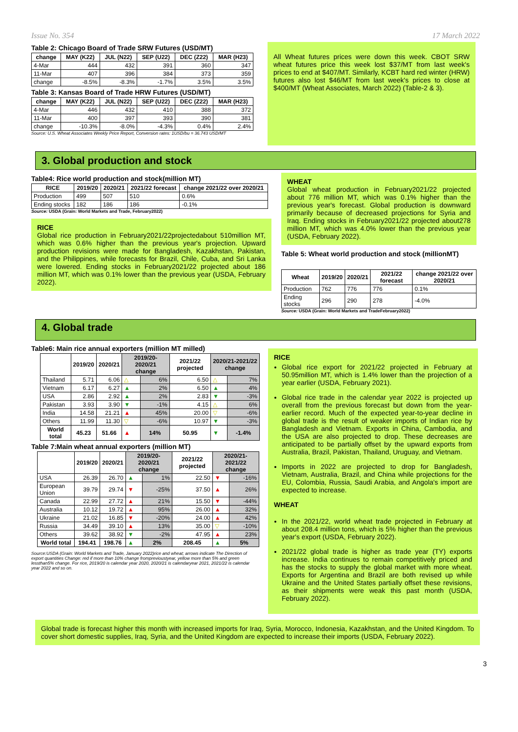Issue No. 354 17 March 2022
Table 2: Chicago Board of Trade SRW Futures (USD/MT)
| change | MAY (K22) | JUL (N22) | SEP (U22) | DEC (Z22) | MAR (H23) |
| --- | --- | --- | --- | --- | --- |
| 4-Mar | 444 | 432 | 391 | 360 | 347 |
| 11-Mar | 407 | 396 | 384 | 373 | 359 |
| change | -8.5% | -8.3% | -1.7% | 3.5% | 3.5% |
Table 3: Kansas Board of Trade HRW Futures (USD/MT)
| change | MAY (K22) | JUL (N22) | SEP (U22) | DEC (Z22) | MAR (H23) |
| --- | --- | --- | --- | --- | --- |
| 4-Mar | 446 | 432 | 410 | 388 | 372 |
| 11-Mar | 400 | 397 | 393 | 390 | 381 |
| change | -10.3% | -8.0% | -4.3% | 0.4% | 2.4% |
Source: U.S. Wheat Associates Weekly Price Report, Conversion rates: 1USD/bu = 36.743 USD/MT
All Wheat futures prices were down this week. CBOT SRW wheat futures price this week lost $37/MT from last week's prices to end at $407/MT. Similarly, KCBT hard red winter (HRW) futures also lost $46/MT from last week's prices to close at $400/MT (Wheat Associates, March 2022) (Table-2 & 3).
3. Global production and stock
Table4: Rice world production and stock(million MT)
| RICE | 2019/20 | 2020/21 | 2021/22 forecast | change 2021/22 over 2020/21 |
| --- | --- | --- | --- | --- |
| Production | 499 | 507 | 510 | 0.6% |
| Ending stocks | 182 | 186 | 186 | -0.1% |
Source: USDA (Grain: World Markets and Trade, February2022)
RICE
Global rice production in February2021/22projectedabout 510million MT, which was 0.6% higher than the previous year's projection. Upward production revisions were made for Bangladesh, Kazakhstan, Pakistan, and the Philippines, while forecasts for Brazil, Chile, Cuba, and Sri Lanka were lowered. Ending stocks in February2021/22 projected about 186 million MT, which was 0.1% lower than the previous year (USDA, February 2022).
WHEAT
Global wheat production in February2021/22 projected about 776 million MT, which was 0.1% higher than the previous year's forecast. Global production is downward primarily because of decreased projections for Syria and Iraq. Ending stocks in February2021/22 projected about278 million MT, which was 4.0% lower than the previous year (USDA, February 2022).
Table 5: Wheat world production and stock (millionMT)
| Wheat | 2019/20 | 2020/21 | 2021/22 forecast | change 2021/22 over 2020/21 |
| --- | --- | --- | --- | --- |
| Production | 762 | 776 | 776 | 0.1% |
| Ending stocks | 296 | 290 | 278 | -4.0% |
Source: USDA (Grain: World Markets and TradeFebruary2022)
4. Global trade
Table6: Main rice annual exporters (million MT milled)
| | 2019/20 | 2020/21 | 2019/20-2020/21 change | | 2021/22 projected | 2020/21-2021/22 change | |
| --- | --- | --- | --- | --- | --- | --- | --- |
| Thailand | 5.71 | 6.06 | △ | 6% | 6.50 | △ | 7% |
| Vietnam | 6.17 | 6.27 | ▲ | 2% | 6.50 | ▲ | 4% |
| USA | 2.86 | 2.92 | ▲ | 2% | 2.83 | ▼ | -3% |
| Pakistan | 3.93 | 3.90 | ▼ | -1% | 4.15 | △ | 6% |
| India | 14.58 | 21.21 | ▲ | 45% | 20.00 | ▽ | -6% |
| Others | 11.99 | 11.30 | ▽ | -6% | 10.97 | ▼ | -3% |
| World total | 45.23 | 51.66 | ▲ | 14% | 50.95 | ▼ | -1.4% |
Table 7:Main wheat annual exporters (million MT)
| | 2019/20 | 2020/21 | 2019/20-2020/21 change | | 2021/22 projected | 2020/21-2021/22 change | |
| --- | --- | --- | --- | --- | --- | --- | --- |
| USA | 26.39 | 26.70 | ▲ | 1% | 22.50 | ▼ | -16% |
| European Union | 39.79 | 29.74 | ▼ | -25% | 37.50 | ▲ | 26% |
| Canada | 22.99 | 27.72 | ▲ | 21% | 15.50 | ▼ | -44% |
| Australia | 10.12 | 19.72 | ▲ | 95% | 26.00 | ▲ | 32% |
| Ukraine | 21.02 | 16.85 | ▼ | -20% | 24.00 | ▲ | 42% |
| Russia | 34.49 | 39.10 | ▲ | 13% | 35.00 | ▽ | -10% |
| Others | 39.62 | 38.92 | ▼ | -2% | 47.95 | ▲ | 23% |
| World total | 194.41 | 198.76 | ▲ | 2% | 208.45 | ▲ | 5% |
Source:USDA (Grain: World Markets and Trade, January 2022)rice and wheat; arrows indicate The Direction of export quantities Change: red if more than 10% change fromprevioustyear, yellow more than 5% and green lessthan5% change. For rice, 2019/20 is calendar year 2020, 2020/21 is calendaryear 2021, 2021/22 is calendar year 2022 and so on.
RICE
Global rice export for 2021/22 projected in February at 50.95million MT, which is 1.4% lower than the projection of a year earlier (USDA, February 2021).
Global rice trade in the calendar year 2022 is projected up overall from the previous forecast but down from the year-earlier record. Much of the expected year-to-year decline in global trade is the result of weaker imports of Indian rice by Bangladesh and Vietnam. Exports in China, Cambodia, and the USA are also projected to drop. These decreases are anticipated to be partially offset by the upward exports from Australia, Brazil, Pakistan, Thailand, Uruguay, and Vietnam.
Imports in 2022 are projected to drop for Bangladesh, Vietnam, Australia, Brazil, and China while projections for the EU, Colombia, Russia, Saudi Arabia, and Angola's import are expected to increase.
WHEAT
In the 2021/22, world wheat trade projected in February at about 208.4 million tons, which is 5% higher than the previous year's export (USDA, February 2022).
2021/22 global trade is higher as trade year (TY) exports increase. India continues to remain competitively priced and has the stocks to supply the global market with more wheat. Exports for Argentina and Brazil are both revised up while Ukraine and the United States partially offset these revisions, as their shipments were weak this past month (USDA, February 2022).
Global trade is forecast higher this month with increased imports for Iraq, Syria, Morocco, Indonesia, Kazakhstan, and the United Kingdom. To cover short domestic supplies, Iraq, Syria, and the United Kingdom are expected to increase their imports (USDA, February 2022).
3